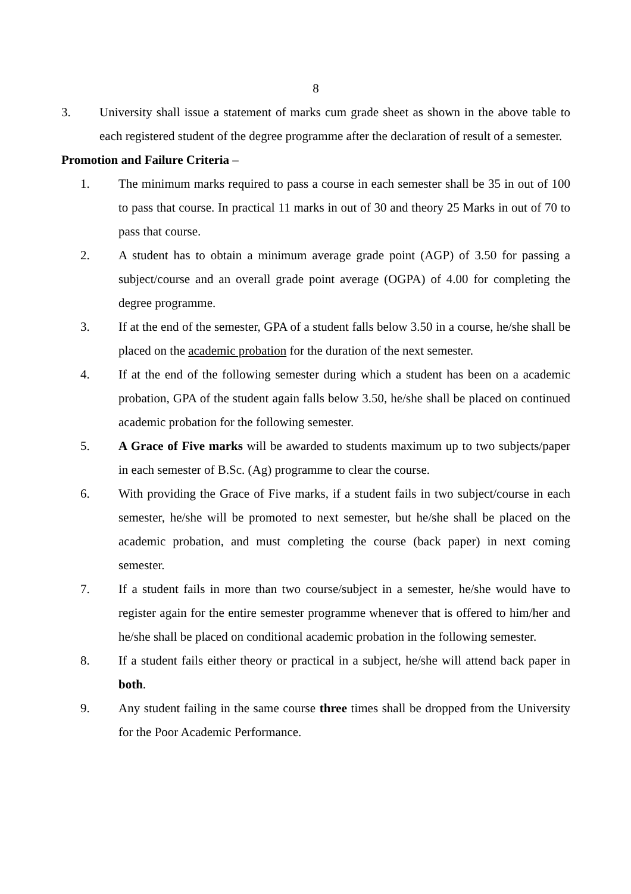8
3. University shall issue a statement of marks cum grade sheet as shown in the above table to each registered student of the degree programme after the declaration of result of a semester.
Promotion and Failure Criteria –
1. The minimum marks required to pass a course in each semester shall be 35 in out of 100 to pass that course. In practical 11 marks in out of 30 and theory 25 Marks in out of 70 to pass that course.
2. A student has to obtain a minimum average grade point (AGP) of 3.50 for passing a subject/course and an overall grade point average (OGPA) of 4.00 for completing the degree programme.
3. If at the end of the semester, GPA of a student falls below 3.50 in a course, he/she shall be placed on the academic probation for the duration of the next semester.
4. If at the end of the following semester during which a student has been on a academic probation, GPA of the student again falls below 3.50, he/she shall be placed on continued academic probation for the following semester.
5. A Grace of Five marks will be awarded to students maximum up to two subjects/paper in each semester of B.Sc. (Ag) programme to clear the course.
6. With providing the Grace of Five marks, if a student fails in two subject/course in each semester, he/she will be promoted to next semester, but he/she shall be placed on the academic probation, and must completing the course (back paper) in next coming semester.
7. If a student fails in more than two course/subject in a semester, he/she would have to register again for the entire semester programme whenever that is offered to him/her and he/she shall be placed on conditional academic probation in the following semester.
8. If a student fails either theory or practical in a subject, he/she will attend back paper in both.
9. Any student failing in the same course three times shall be dropped from the University for the Poor Academic Performance.